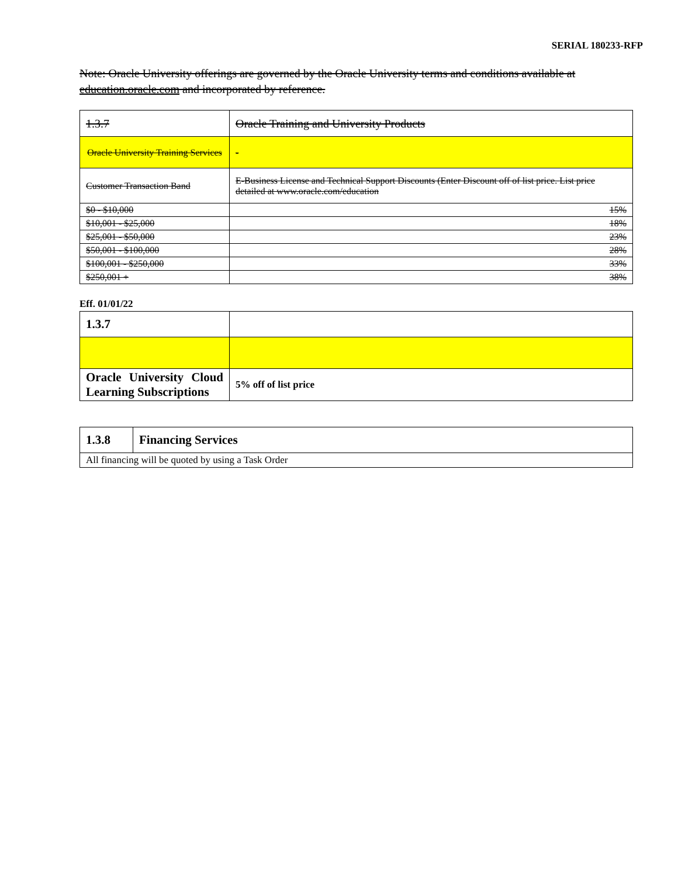SERIAL 180233-RFP
Note: Oracle University offerings are governed by the Oracle University terms and conditions available at education.oracle.com and incorporated by reference.
| 1.3.7 | Oracle Training and University Products |
| Oracle University Training Services | - |
| Customer Transaction Band | E-Business License and Technical Support Discounts (Enter Discount off of list price. List price detailed at www.oracle.com/education |
| $0 - $10,000 | 15% |
| $10,001 - $25,000 | 18% |
| $25,001 - $50,000 | 23% |
| $50,001 - $100,000 | 28% |
| $100,001 - $250,000 | 33% |
| $250,001 + | 38% |
Eff. 01/01/22
| 1.3.7 | |
| Oracle University Cloud Learning Subscriptions | 5% off of list price |
| 1.3.8 | Financing Services |
| All financing will be quoted by using a Task Order | |